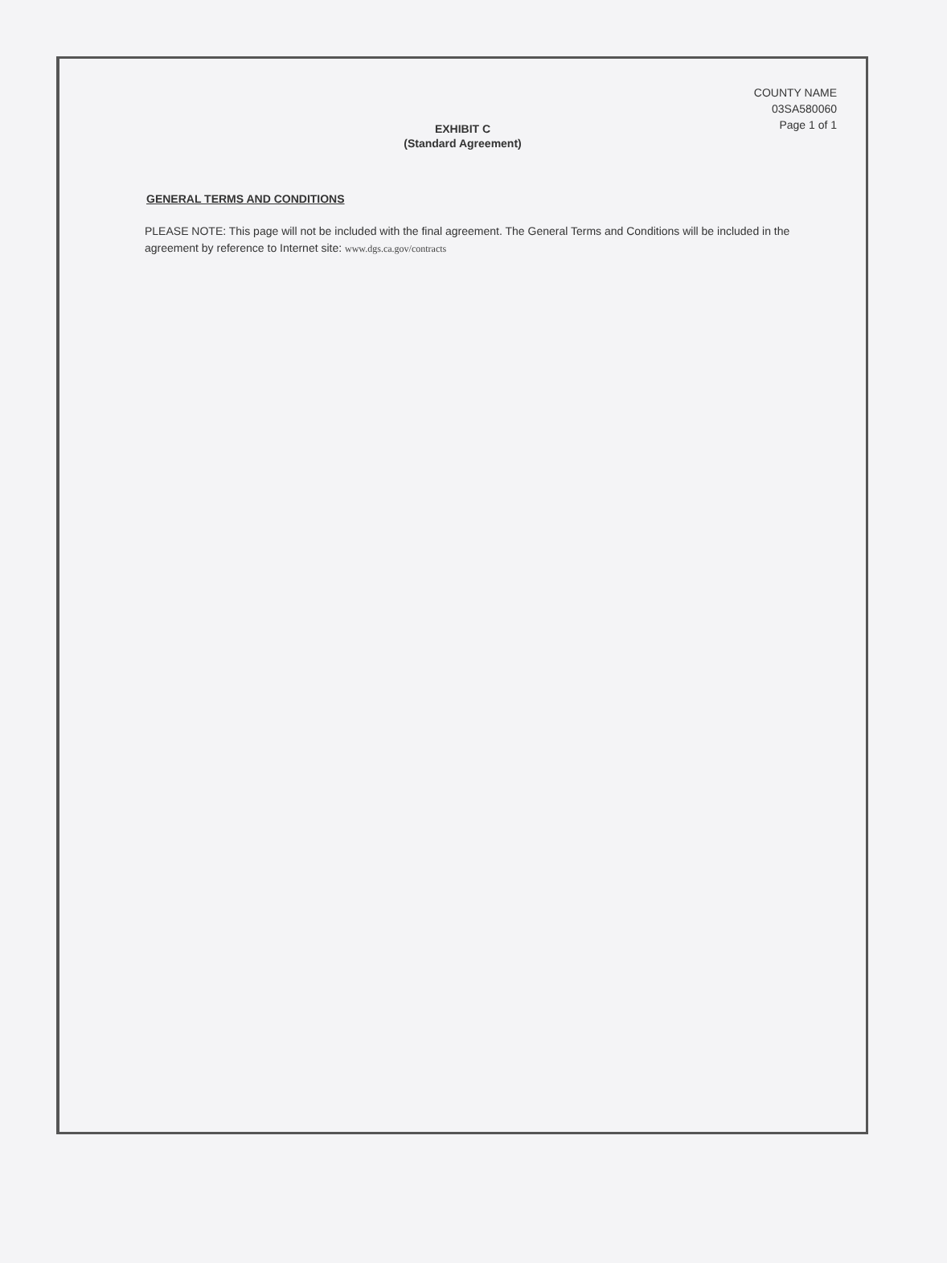COUNTY NAME
03SA580060
Page 1 of 1
EXHIBIT C
(Standard Agreement)
GENERAL TERMS AND CONDITIONS
PLEASE NOTE: This page will not be included with the final agreement. The General Terms and Conditions will be included in the agreement by reference to Internet site: www.dgs.ca.gov/contracts